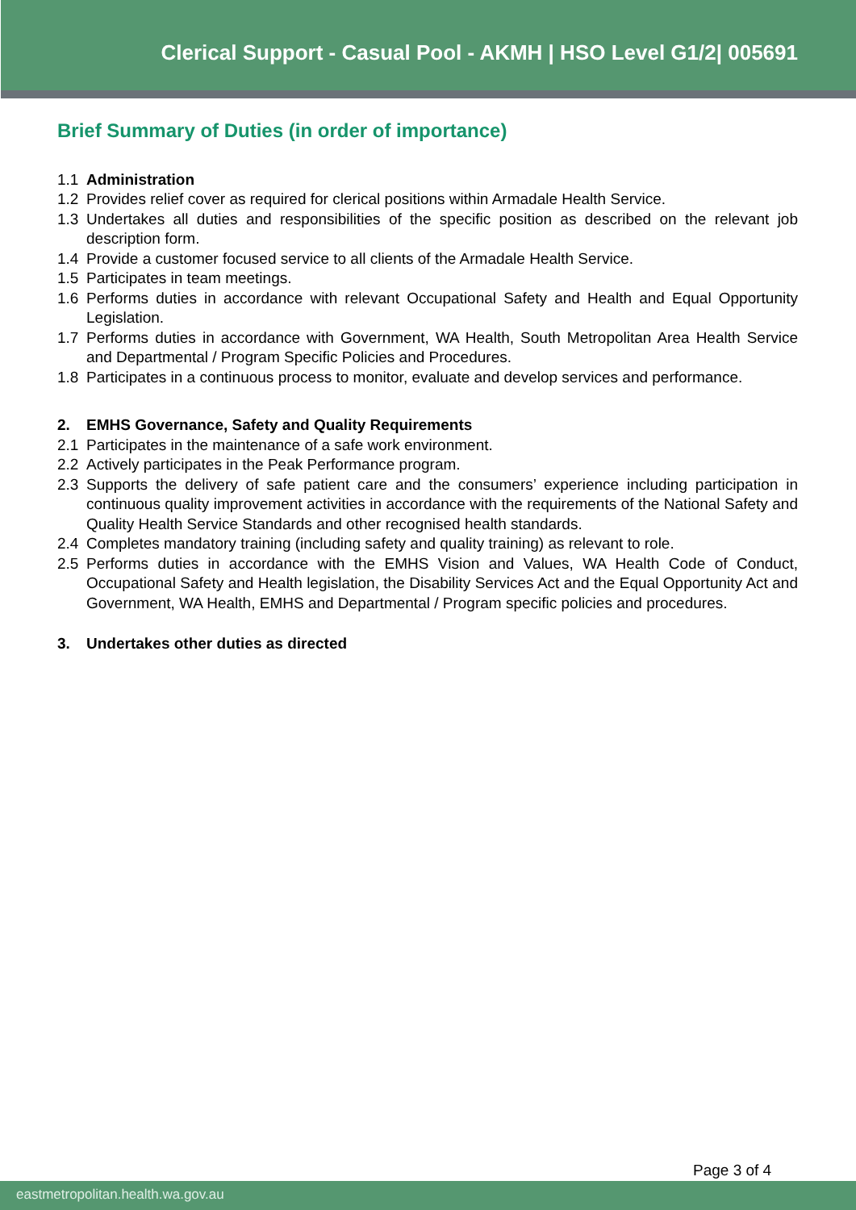Clerical Support - Casual Pool - AKMH | HSO Level G1/2| 005691
Brief Summary of Duties (in order of importance)
1.1 Administration
1.2 Provides relief cover as required for clerical positions within Armadale Health Service.
1.3 Undertakes all duties and responsibilities of the specific position as described on the relevant job description form.
1.4 Provide a customer focused service to all clients of the Armadale Health Service.
1.5 Participates in team meetings.
1.6 Performs duties in accordance with relevant Occupational Safety and Health and Equal Opportunity Legislation.
1.7 Performs duties in accordance with Government, WA Health, South Metropolitan Area Health Service and Departmental / Program Specific Policies and Procedures.
1.8 Participates in a continuous process to monitor, evaluate and develop services and performance.
2. EMHS Governance, Safety and Quality Requirements
2.1 Participates in the maintenance of a safe work environment.
2.2 Actively participates in the Peak Performance program.
2.3 Supports the delivery of safe patient care and the consumers’ experience including participation in continuous quality improvement activities in accordance with the requirements of the National Safety and Quality Health Service Standards and other recognised health standards.
2.4 Completes mandatory training (including safety and quality training) as relevant to role.
2.5 Performs duties in accordance with the EMHS Vision and Values, WA Health Code of Conduct, Occupational Safety and Health legislation, the Disability Services Act and the Equal Opportunity Act and Government, WA Health, EMHS and Departmental / Program specific policies and procedures.
3. Undertakes other duties as directed
Page 3 of 4
eastmetropolitan.health.wa.gov.au